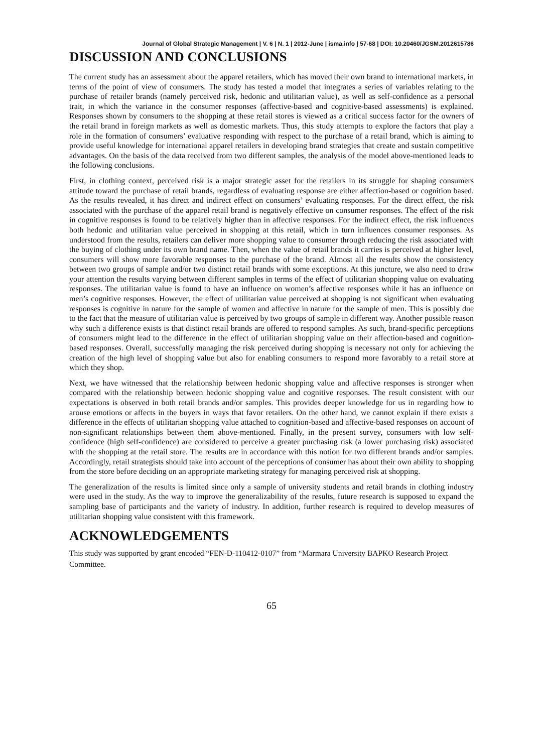Journal of Global Strategic Management | V. 6 | N. 1 | 2012-June | isma.info | 57-68 | DOI: 10.20460/JGSM.2012615786
DISCUSSION AND CONCLUSIONS
The current study has an assessment about the apparel retailers, which has moved their own brand to international markets, in terms of the point of view of consumers. The study has tested a model that integrates a series of variables relating to the purchase of retailer brands (namely perceived risk, hedonic and utilitarian value), as well as self-confidence as a personal trait, in which the variance in the consumer responses (affective-based and cognitive-based assessments) is explained. Responses shown by consumers to the shopping at these retail stores is viewed as a critical success factor for the owners of the retail brand in foreign markets as well as domestic markets. Thus, this study attempts to explore the factors that play a role in the formation of consumers’ evaluative responding with respect to the purchase of a retail brand, which is aiming to provide useful knowledge for international apparel retailers in developing brand strategies that create and sustain competitive advantages. On the basis of the data received from two different samples, the analysis of the model above-mentioned leads to the following conclusions.
First, in clothing context, perceived risk is a major strategic asset for the retailers in its struggle for shaping consumers attitude toward the purchase of retail brands, regardless of evaluating response are either affection-based or cognition based. As the results revealed, it has direct and indirect effect on consumers’ evaluating responses. For the direct effect, the risk associated with the purchase of the apparel retail brand is negatively effective on consumer responses. The effect of the risk in cognitive responses is found to be relatively higher than in affective responses. For the indirect effect, the risk influences both hedonic and utilitarian value perceived in shopping at this retail, which in turn influences consumer responses. As understood from the results, retailers can deliver more shopping value to consumer through reducing the risk associated with the buying of clothing under its own brand name. Then, when the value of retail brands it carries is perceived at higher level, consumers will show more favorable responses to the purchase of the brand. Almost all the results show the consistency between two groups of sample and/or two distinct retail brands with some exceptions. At this juncture, we also need to draw your attention the results varying between different samples in terms of the effect of utilitarian shopping value on evaluating responses. The utilitarian value is found to have an influence on women’s affective responses while it has an influence on men’s cognitive responses. However, the effect of utilitarian value perceived at shopping is not significant when evaluating responses is cognitive in nature for the sample of women and affective in nature for the sample of men. This is possibly due to the fact that the measure of utilitarian value is perceived by two groups of sample in different way. Another possible reason why such a difference exists is that distinct retail brands are offered to respond samples. As such, brand-specific perceptions of consumers might lead to the difference in the effect of utilitarian shopping value on their affection-based and cognition-based responses. Overall, successfully managing the risk perceived during shopping is necessary not only for achieving the creation of the high level of shopping value but also for enabling consumers to respond more favorably to a retail store at which they shop.
Next, we have witnessed that the relationship between hedonic shopping value and affective responses is stronger when compared with the relationship between hedonic shopping value and cognitive responses. The result consistent with our expectations is observed in both retail brands and/or samples. This provides deeper knowledge for us in regarding how to arouse emotions or affects in the buyers in ways that favor retailers. On the other hand, we cannot explain if there exists a difference in the effects of utilitarian shopping value attached to cognition-based and affective-based responses on account of non-significant relationships between them above-mentioned. Finally, in the present survey, consumers with low self-confidence (high self-confidence) are considered to perceive a greater purchasing risk (a lower purchasing risk) associated with the shopping at the retail store. The results are in accordance with this notion for two different brands and/or samples. Accordingly, retail strategists should take into account of the perceptions of consumer has about their own ability to shopping from the store before deciding on an appropriate marketing strategy for managing perceived risk at shopping.
The generalization of the results is limited since only a sample of university students and retail brands in clothing industry were used in the study. As the way to improve the generalizability of the results, future research is supposed to expand the sampling base of participants and the variety of industry. In addition, further research is required to develop measures of utilitarian shopping value consistent with this framework.
ACKNOWLEDGEMENTS
This study was supported by grant encoded “FEN-D-110412-0107” from “Marmara University BAPKO Research Project Committee.
65